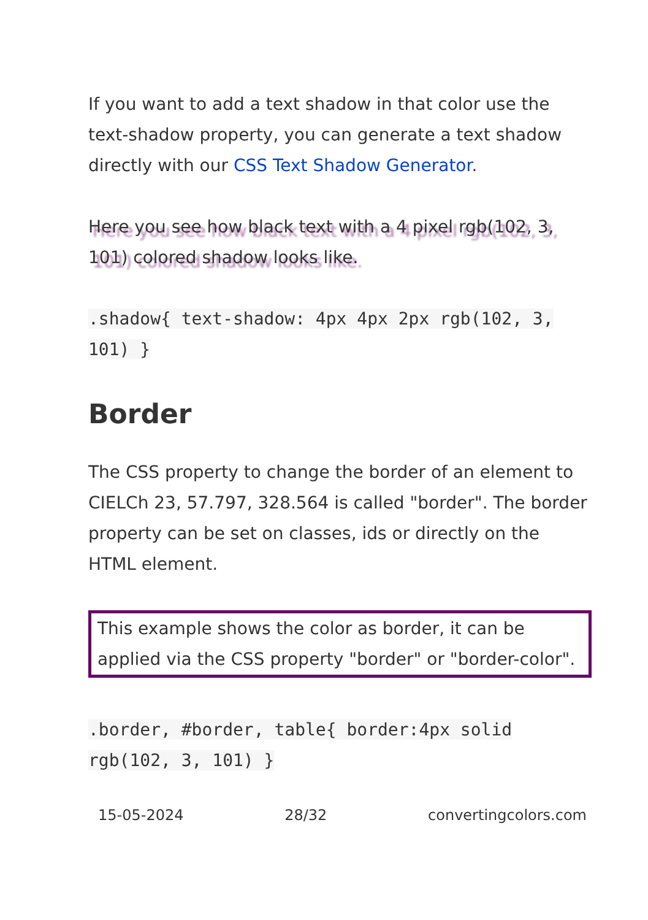If you want to add a text shadow in that color use the text-shadow property, you can generate a text shadow directly with our CSS Text Shadow Generator.
Here you see how black text with a 4 pixel rgb(102, 3, 101) colored shadow looks like.
.shadow{ text-shadow: 4px 4px 2px rgb(102, 3, 101) }
Border
The CSS property to change the border of an element to CIELCh 23, 57.797, 328.564 is called "border". The border property can be set on classes, ids or directly on the HTML element.
This example shows the color as border, it can be applied via the CSS property "border" or "border-color".
.border, #border, table{ border:4px solid rgb(102, 3, 101) }
15-05-2024 28/32 convertingcolors.com